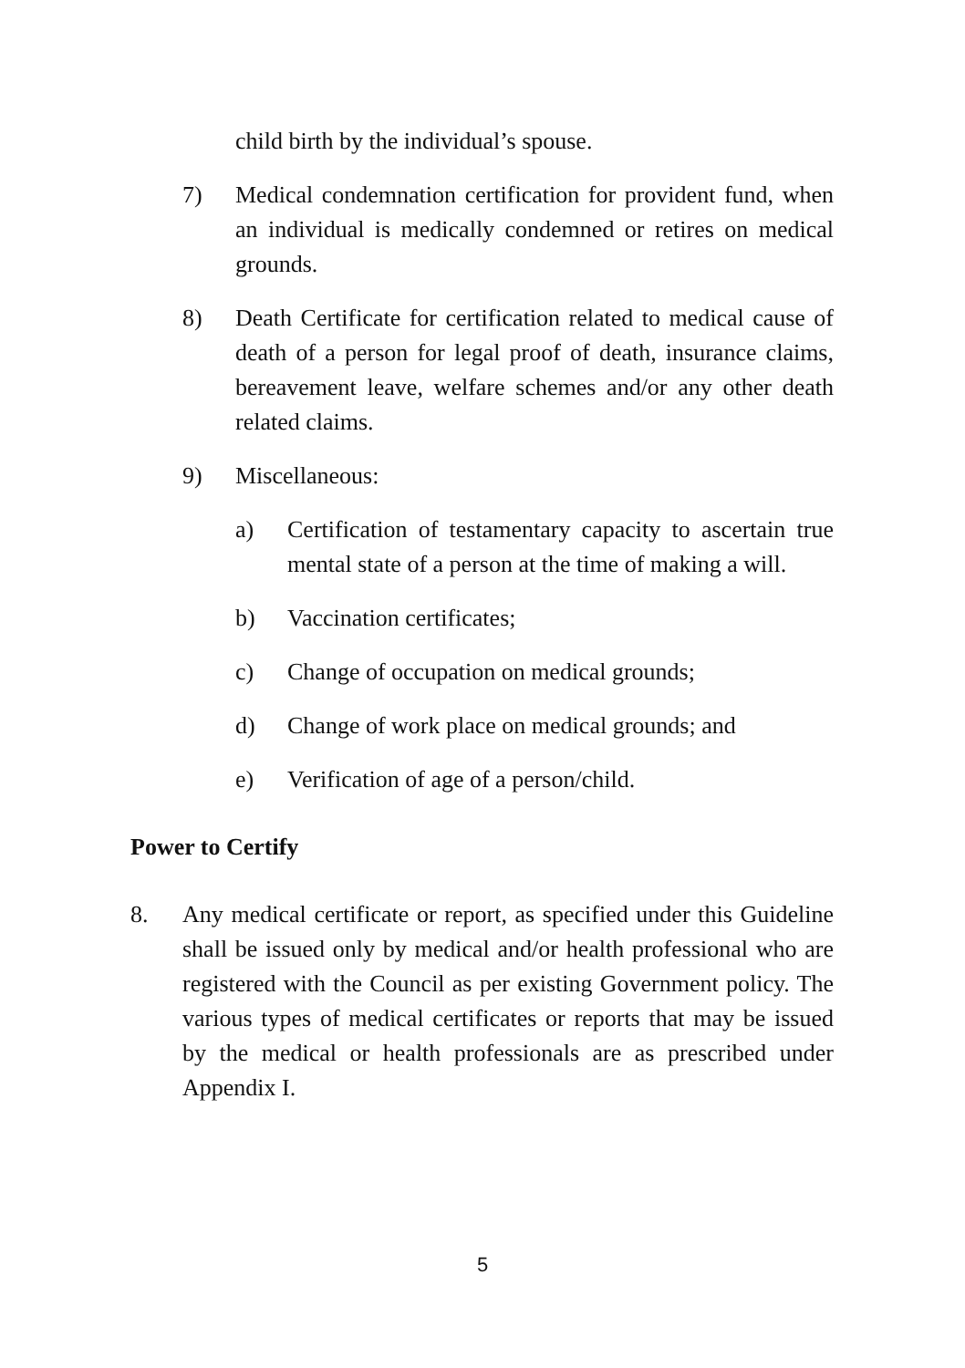child birth by the individual’s spouse.
7) Medical condemnation certification for provident fund, when an individual is medically condemned or retires on medical grounds.
8) Death Certificate for certification related to medical cause of death of a person for legal proof of death, insurance claims, bereavement leave, welfare schemes and/or any other death related claims.
9) Miscellaneous:
a) Certification of testamentary capacity to ascertain true mental state of a person at the time of making a will.
b) Vaccination certificates;
c) Change of occupation on medical grounds;
d) Change of work place on medical grounds; and
e) Verification of age of a person/child.
Power to Certify
8. Any medical certificate or report, as specified under this Guideline shall be issued only by medical and/or health professional who are registered with the Council as per existing Government policy. The various types of medical certificates or reports that may be issued by the medical or health professionals are as prescribed under Appendix I.
5